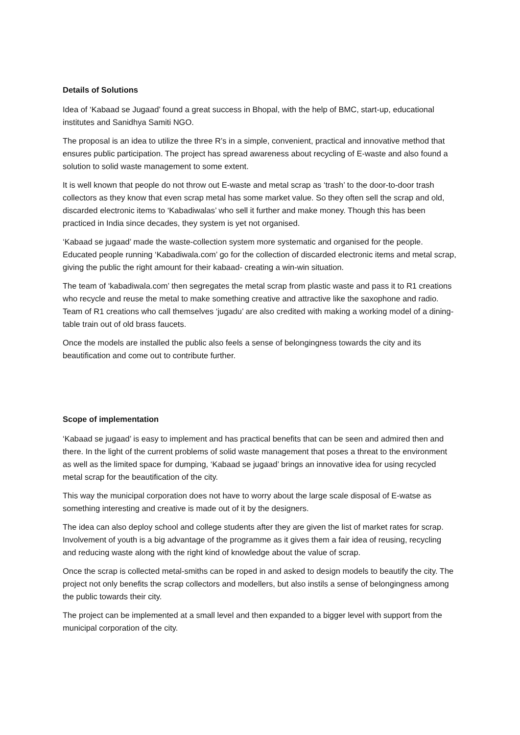Details of Solutions
Idea of ‘Kabaad se Jugaad’ found a great success in Bhopal, with the help of BMC, start-up, educational institutes and Sanidhya Samiti NGO.
The proposal is an idea to utilize the three R’s in a simple, convenient, practical and innovative method that ensures public participation. The project has spread awareness about recycling of E-waste and also found a solution to solid waste management to some extent.
It is well known that people do not throw out E-waste and metal scrap as ‘trash’ to the door-to-door trash collectors as they know that even scrap metal has some market value. So they often sell the scrap and old, discarded electronic items to ‘Kabadiwalas’ who sell it further and make money. Though this has been practiced in India since decades, they system is yet not organised.
‘Kabaad se jugaad’ made the waste-collection system more systematic and organised for the people. Educated people running ‘Kabadiwala.com’ go for the collection of discarded electronic items and metal scrap, giving the public the right amount for their kabaad- creating a win-win situation.
The team of ‘kabadiwala.com’ then segregates the metal scrap from plastic waste and pass it to R1 creations who recycle and reuse the metal to make something creative and attractive like the saxophone and radio. Team of R1 creations who call themselves ‘jugadu’ are also credited with making a working model of a dining-table train out of old brass faucets.
Once the models are installed the public also feels a sense of belongingness towards the city and its beautification and come out to contribute further.
Scope of implementation
‘Kabaad se jugaad’ is easy to implement and has practical benefits that can be seen and admired then and there. In the light of the current problems of solid waste management that poses a threat to the environment as well as the limited space for dumping, ‘Kabaad se jugaad’ brings an innovative idea for using recycled metal scrap for the beautification of the city.
This way the municipal corporation does not have to worry about the large scale disposal of E-watse as something interesting and creative is made out of it by the designers.
The idea can also deploy school and college students after they are given the list of market rates for scrap. Involvement of youth is a big advantage of the programme as it gives them a fair idea of reusing, recycling and reducing waste along with the right kind of knowledge about the value of scrap.
Once the scrap is collected metal-smiths can be roped in and asked to design models to beautify the city. The project not only benefits the scrap collectors and modellers, but also instils a sense of belongingness among the public towards their city.
The project can be implemented at a small level and then expanded to a bigger level with support from the municipal corporation of the city.